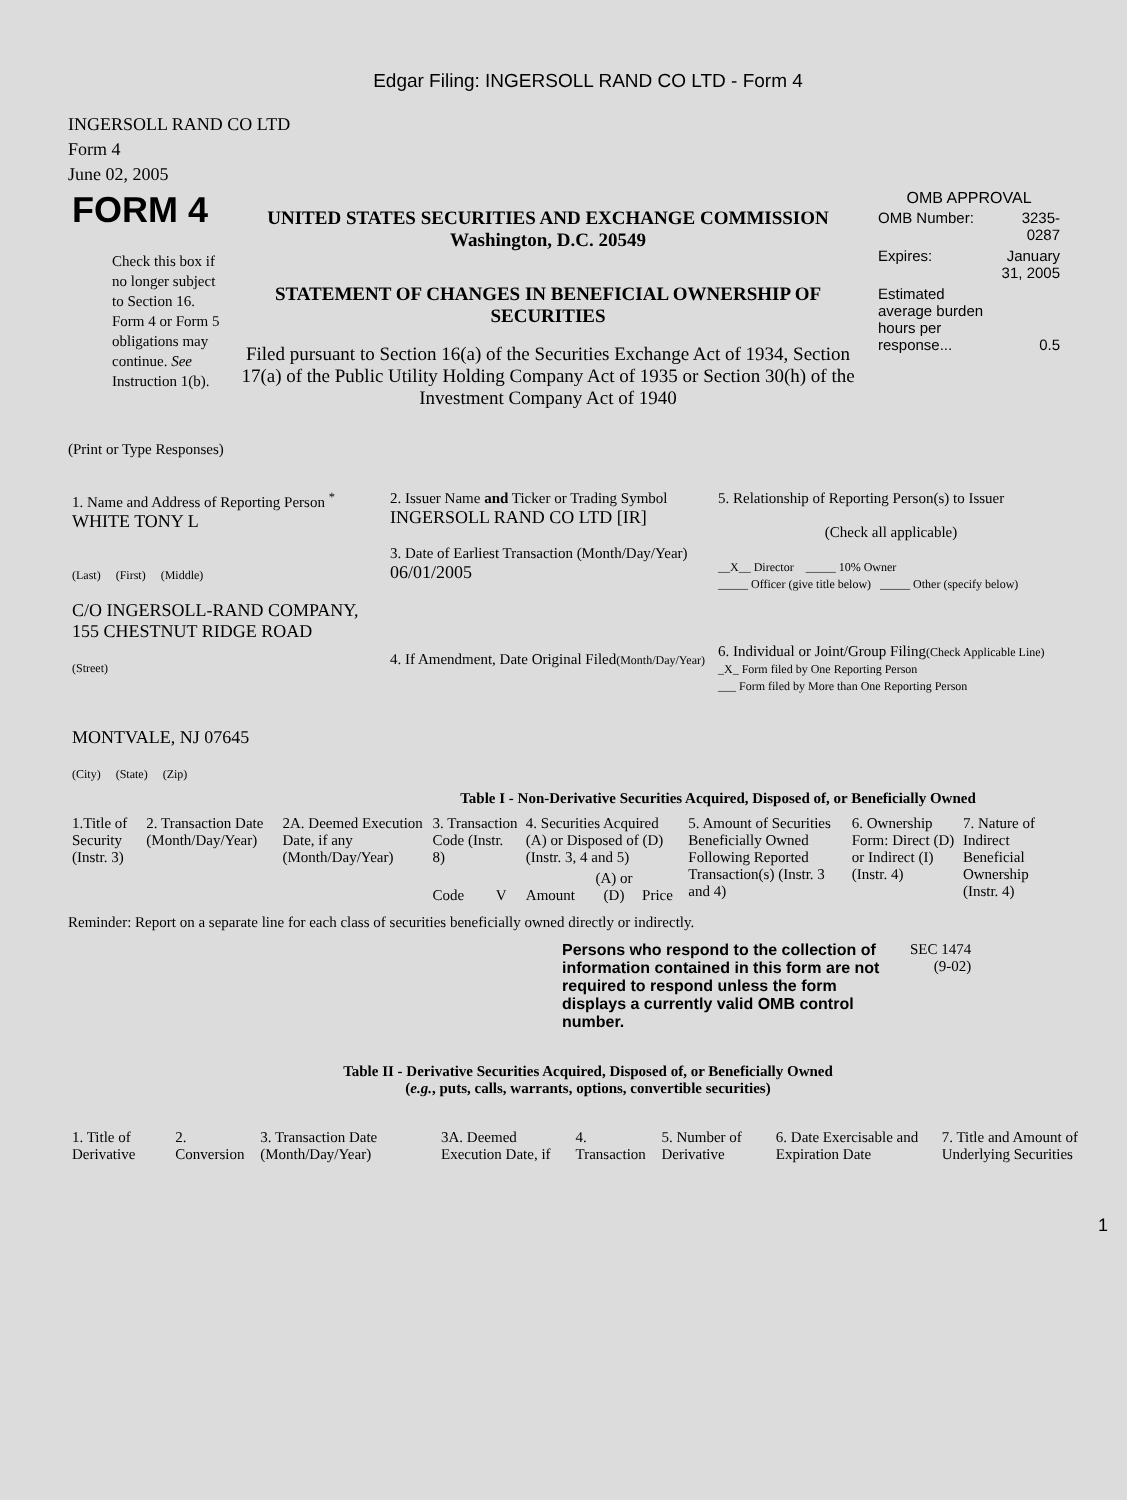Edgar Filing: INGERSOLL RAND CO LTD - Form 4
INGERSOLL RAND CO LTD
Form 4
June 02, 2005
| FORM 4 Check this box if no longer subject to Section 16. Form 4 or Form 5 obligations may continue. See Instruction 1(b). | UNITED STATES SECURITIES AND EXCHANGE COMMISSION Washington, D.C. 20549 STATEMENT OF CHANGES IN BENEFICIAL OWNERSHIP OF SECURITIES Filed pursuant to Section 16(a) of the Securities Exchange Act of 1934, Section 17(a) of the Public Utility Holding Company Act of 1935 or Section 30(h) of the Investment Company Act of 1940 | OMB APPROVAL / OMB Number: / 3235-0287 / / Expires: / January 31, 2005 / / Estimated average burden hours per response... / 0.5 / |
(Print or Type Responses)
| 1. Name and Address of Reporting Person <sup>*</sup> WHITE TONY L (Last) (First) (Middle) C/O INGERSOLL-RAND COMPANY, 155 CHESTNUT RIDGE ROAD (Street) MONTVALE, NJ 07645 (City) (State) (Zip) | 2. Issuer Name and Ticker or Trading Symbol INGERSOLL RAND CO LTD [IR] 3. Date of Earliest Transaction (Month/Day/Year) 06/01/2005 4. If Amendment, Date Original Filed (Month/Day/Year) | 5. Relationship of Reporting Person(s) to Issuer (Check all applicable) __X__ Director _____ 10% Owner _____ Officer (give title below) _____ Other (specify below) 6. Individual or Joint/Group Filing (Check Applicable Line) _X_ Form filed by One Reporting Person ___ Form filed by More than One Reporting Person |
Table I - Non-Derivative Securities Acquired, Disposed of, or Beneficially Owned
| 1.Title of Security (Instr. 3) | 2. Transaction Date (Month/Day/Year) | 2A. Deemed Execution Date, if any (Month/Day/Year) | 3. Transaction Code (Instr. 8) | | 4. Securities Acquired (A) or Disposed of (D) (Instr. 3, 4 and 5) | | | 5. Amount of Securities Beneficially Owned Following Reported Transaction(s) (Instr. 3 and 4) | 6. Ownership Form: Direct (D) or Indirect (I) (Instr. 4) | 7. Nature of Indirect Beneficial Ownership (Instr. 4) |
| --- | --- | --- | --- | --- | --- | --- | --- | --- | --- | --- |
| | | | Code | V | Amount | (A) or (D) | Price | | | |
Reminder: Report on a separate line for each class of securities beneficially owned directly or indirectly.
| Persons who respond to the collection of information contained in this form are not required to respond unless the form displays a currently valid OMB control number. | SEC 1474 (9-02) |
Table II - Derivative Securities Acquired, Disposed of, or Beneficially Owned
(e.g., puts, calls, warrants, options, convertible securities)
| 1. Title of Derivative | 2. Conversion | 3. Transaction Date (Month/Day/Year) | 3A. Deemed Execution Date, if | 4. Transaction | 5. Number of Derivative | 6. Date Exercisable and Expiration Date | 7. Title and Amount of Underlying Securities |
| --- | --- | --- | --- | --- | --- | --- | --- |
1